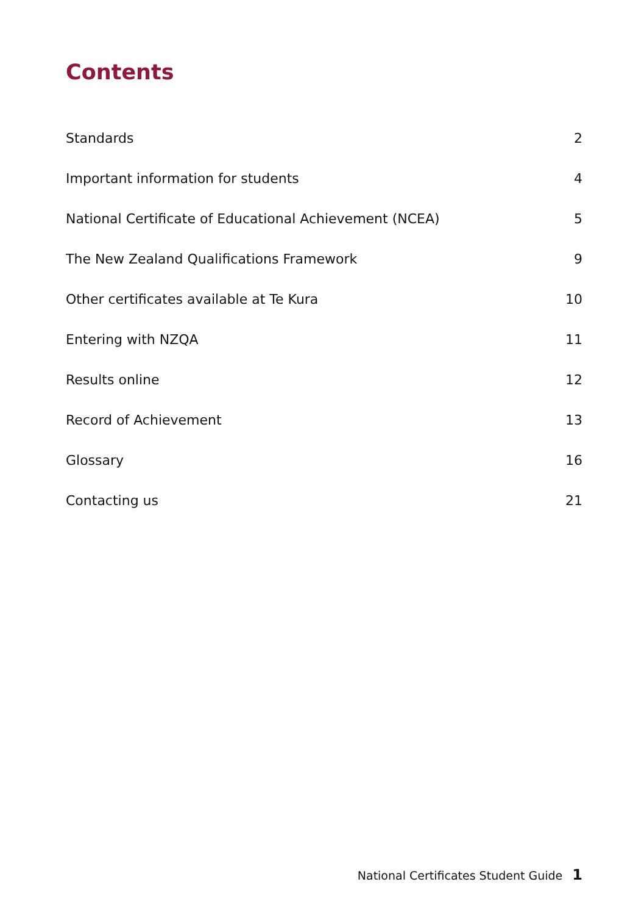Contents
Standards 2
Important information for students 4
National Certificate of Educational Achievement (NCEA) 5
The New Zealand Qualifications Framework 9
Other certificates available at Te Kura 10
Entering with NZQA 11
Results online 12
Record of Achievement 13
Glossary 16
Contacting us 21
National Certificates Student Guide 1